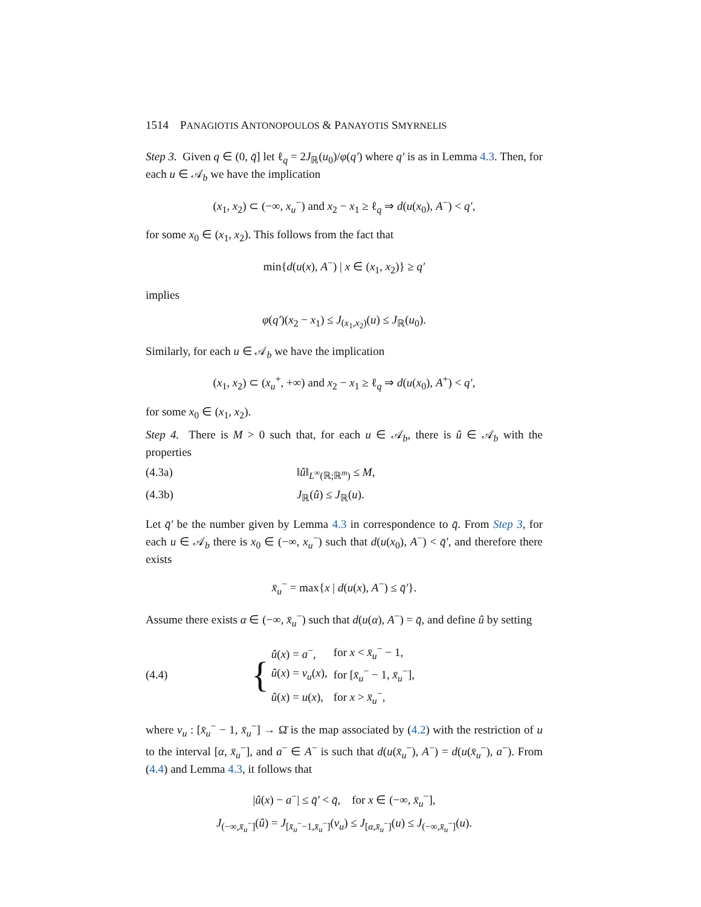1514 PANAGIOTIS ANTONOPOULOS & PANAYOTIS SMYRNELIS
Step 3. Given q ∈ (0, q̄] let ℓ<sub>q</sub> = 2J<sub>ℝ</sub>(u<sub>0</sub>)/φ(q′) where q′ is as in Lemma 4.3. Then, for each u ∈ 𝒜<sub>b</sub> we have the implication
(x<sub>1</sub>, x<sub>2</sub>) ⊂ (−∞, x<sub>u</sub><sup>−</sup>) and x<sub>2</sub> − x<sub>1</sub> ≥ ℓ<sub>q</sub> ⇒ d(u(x<sub>0</sub>), A<sup>−</sup>) < q′,
for some x<sub>0</sub> ∈ (x<sub>1</sub>, x<sub>2</sub>). This follows from the fact that
min{d(u(x), A<sup>−</sup>) | x ∈ (x<sub>1</sub>, x<sub>2</sub>)} ≥ q′
implies
φ(q′)(x<sub>2</sub> − x<sub>1</sub>) ≤ J<sub>(x<sub>1</sub>,x<sub>2</sub>)</sub>(u) ≤ J<sub>ℝ</sub>(u<sub>0</sub>).
Similarly, for each u ∈ 𝒜<sub>b</sub> we have the implication
(x<sub>1</sub>, x<sub>2</sub>) ⊂ (x<sub>u</sub><sup>+</sup>, +∞) and x<sub>2</sub> − x<sub>1</sub> ≥ ℓ<sub>q</sub> ⇒ d(u(x<sub>0</sub>), A<sup>+</sup>) < q′,
for some x<sub>0</sub> ∈ (x<sub>1</sub>, x<sub>2</sub>).
Step 4. There is M > 0 such that, for each u ∈ 𝒜<sub>b</sub>, there is û ∈ 𝒜<sub>b</sub> with the properties
(4.3a) ‖û‖<sub>L<sup>∞</sup>(ℝ;ℝ<sup>m</sup>)</sub> ≤ M,
(4.3b) J<sub>ℝ</sub>(û) ≤ J<sub>ℝ</sub>(u).
Let q̄′ be the number given by Lemma 4.3 in correspondence to q̄. From Step 3, for each u ∈ 𝒜<sub>b</sub> there is x<sub>0</sub> ∈ (−∞, x<sub>u</sub><sup>−</sup>) such that d(u(x<sub>0</sub>), A<sup>−</sup>) < q̄′, and therefore there exists
x̄<sub>u</sub><sup>−</sup> = max{x | d(u(x), A<sup>−</sup>) ≤ q̄′}.
Assume there exists α ∈ (−∞, x̄<sub>u</sub><sup>−</sup>) such that d(u(α), A<sup>−</sup>) = q̄, and define û by setting
(4.4) {
| û ( x ) = a<sup>−</sup>, | for x < x̄<sub>u</sub><sup>−</sup> − 1, |
| û ( x ) = v<sub>u</sub>( x ), | for [ x̄<sub>u</sub><sup>−</sup> − 1, x̄<sub>u</sub><sup>−</sup>], |
| û ( x ) = u ( x ), | for x > x̄<sub>u</sub><sup>−</sup>, |
where v<sub>u</sub> : [x̄<sub>u</sub><sup>−</sup> − 1, x̄<sub>u</sub><sup>−</sup>] → Ω̄ is the map associated by (4.2) with the restriction of u to the interval [α, x̄<sub>u</sub><sup>−</sup>], and a<sup>−</sup> ∈ A<sup>−</sup> is such that d(u(x̄<sub>u</sub><sup>−</sup>), A<sup>−</sup>) = d(u(x̄<sub>u</sub><sup>−</sup>), a<sup>−</sup>). From (4.4) and Lemma 4.3, it follows that
|û(x) − a<sup>−</sup>| ≤ q̄′ < q̄, for x ∈ (−∞, x̄<sub>u</sub><sup>−</sup>],
J<sub>(−∞,x̄<sub>u</sub><sup>−</sup>]</sub>(û) = J<sub>[x̄<sub>u</sub><sup>−</sup>−1,x̄<sub>u</sub><sup>−</sup>]</sub>(v<sub>u</sub>) ≤ J<sub>[α,x̄<sub>u</sub><sup>−</sup>]</sub>(u) ≤ J<sub>(−∞,x̄<sub>u</sub><sup>−</sup>]</sub>(u).